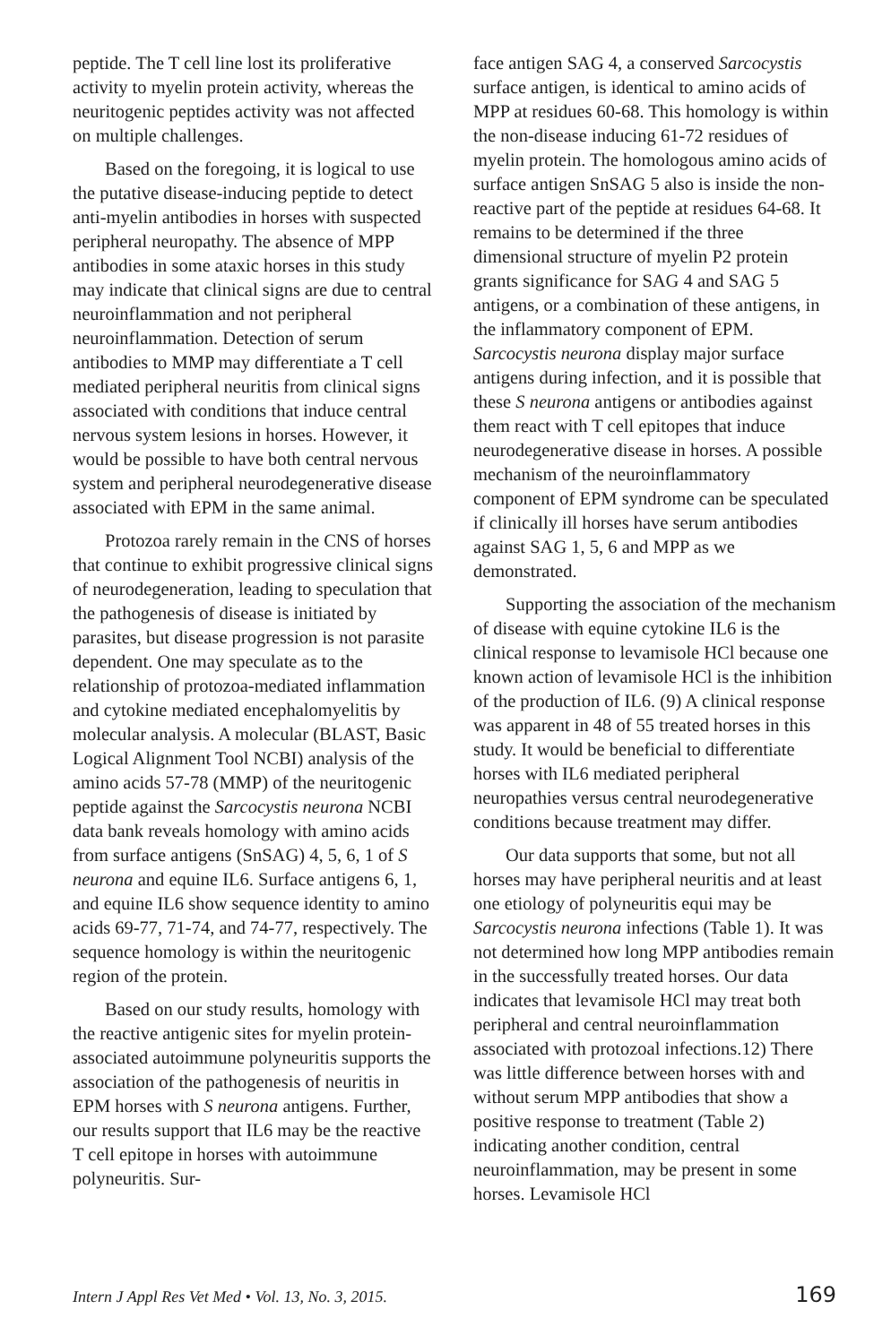peptide. The T cell line lost its proliferative activity to myelin protein activity, whereas the neuritogenic peptides activity was not affected on multiple challenges.
Based on the foregoing, it is logical to use the putative disease-inducing peptide to detect anti-myelin antibodies in horses with suspected peripheral neuropathy. The absence of MPP antibodies in some ataxic horses in this study may indicate that clinical signs are due to central neuroinflammation and not peripheral neuroinflammation. Detection of serum antibodies to MMP may differentiate a T cell mediated peripheral neuritis from clinical signs associated with conditions that induce central nervous system lesions in horses. However, it would be possible to have both central nervous system and peripheral neurodegenerative disease associated with EPM in the same animal.
Protozoa rarely remain in the CNS of horses that continue to exhibit progressive clinical signs of neurodegeneration, leading to speculation that the pathogenesis of disease is initiated by parasites, but disease progression is not parasite dependent. One may speculate as to the relationship of protozoa-mediated inflammation and cytokine mediated encephalomyelitis by molecular analysis. A molecular (BLAST, Basic Logical Alignment Tool NCBI) analysis of the amino acids 57-78 (MMP) of the neuritogenic peptide against the Sarcocystis neurona NCBI data bank reveals homology with amino acids from surface antigens (SnSAG) 4, 5, 6, 1 of S neurona and equine IL6. Surface antigens 6, 1, and equine IL6 show sequence identity to amino acids 69-77, 71-74, and 74-77, respectively. The sequence homology is within the neuritogenic region of the protein.
Based on our study results, homology with the reactive antigenic sites for myelin protein-associated autoimmune polyneuritis supports the association of the pathogenesis of neuritis in EPM horses with S neurona antigens. Further, our results support that IL6 may be the reactive T cell epitope in horses with autoimmune polyneuritis. Sur-
face antigen SAG 4, a conserved Sarcocystis surface antigen, is identical to amino acids of MPP at residues 60-68. This homology is within the non-disease inducing 61-72 residues of myelin protein. The homologous amino acids of surface antigen SnSAG 5 also is inside the non-reactive part of the peptide at residues 64-68. It remains to be determined if the three dimensional structure of myelin P2 protein grants significance for SAG 4 and SAG 5 antigens, or a combination of these antigens, in the inflammatory component of EPM. Sarcocystis neurona display major surface antigens during infection, and it is possible that these S neurona antigens or antibodies against them react with T cell epitopes that induce neurodegenerative disease in horses. A possible mechanism of the neuroinflammatory component of EPM syndrome can be speculated if clinically ill horses have serum antibodies against SAG 1, 5, 6 and MPP as we demonstrated.
Supporting the association of the mechanism of disease with equine cytokine IL6 is the clinical response to levamisole HCl because one known action of levamisole HCl is the inhibition of the production of IL6. (9) A clinical response was apparent in 48 of 55 treated horses in this study. It would be beneficial to differentiate horses with IL6 mediated peripheral neuropathies versus central neurodegenerative conditions because treatment may differ.
Our data supports that some, but not all horses may have peripheral neuritis and at least one etiology of polyneuritis equi may be Sarcocystis neurona infections (Table 1). It was not determined how long MPP antibodies remain in the successfully treated horses. Our data indicates that levamisole HCl may treat both peripheral and central neuroinflammation associated with protozoal infections.12) There was little difference between horses with and without serum MPP antibodies that show a positive response to treatment (Table 2) indicating another condition, central neuroinflammation, may be present in some horses. Levamisole HCl
Intern J Appl Res Vet Med • Vol. 13, No. 3, 2015. 169